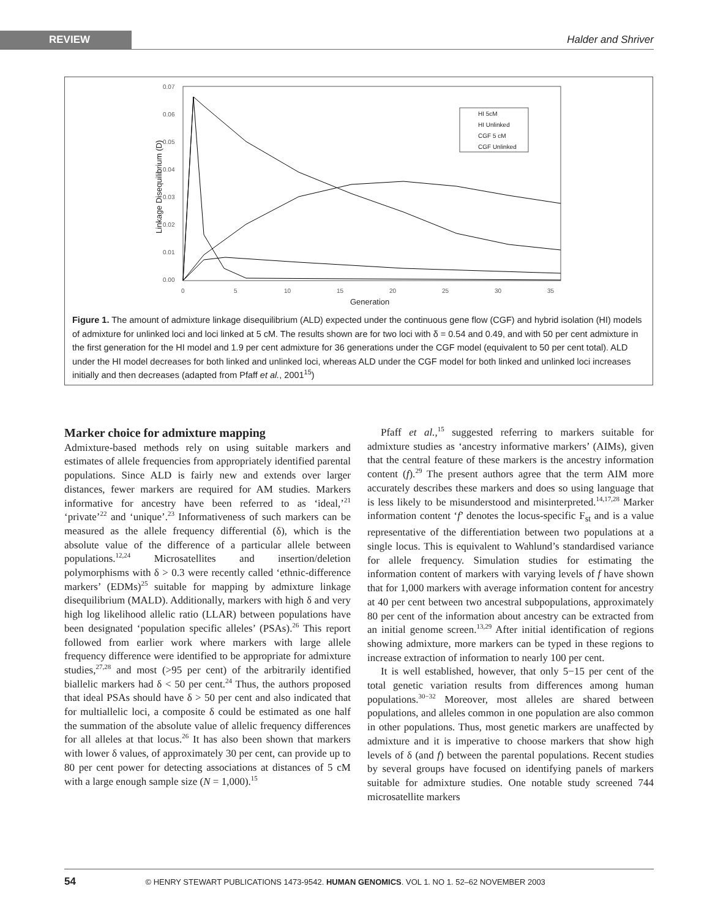REVIEW Halder and Shriver
0.07
0.06
0.05
0.04
0.03
0.02
0.01
0.00
0
5
10
15
20
25
30
35
Generation
Linkage Disequilibrium (D)
HI 5cM
HI Unlinked
CGF 5 cM
CGF Unlinked
Figure 1. The amount of admixture linkage disequilibrium (ALD) expected under the continuous gene flow (CGF) and hybrid isolation (HI) models of admixture for unlinked loci and loci linked at 5 cM. The results shown are for two loci with δ = 0.54 and 0.49, and with 50 per cent admixture in the first generation for the HI model and 1.9 per cent admixture for 36 generations under the CGF model (equivalent to 50 per cent total). ALD under the HI model decreases for both linked and unlinked loci, whereas ALD under the CGF model for both linked and unlinked loci increases initially and then decreases (adapted from Pfaff et al., 2001<sup>15</sup>)
Marker choice for admixture mapping
Admixture-based methods rely on using suitable markers and estimates of allele frequencies from appropriately identified parental populations. Since ALD is fairly new and extends over larger distances, fewer markers are required for AM studies. Markers informative for ancestry have been referred to as ‘ideal,’<sup>21</sup> ‘private’<sup>22</sup> and ‘unique’.<sup>23</sup> Informativeness of such markers can be measured as the allele frequency differential (δ), which is the absolute value of the difference of a particular allele between populations.<sup>12,24</sup> Microsatellites and insertion/deletion polymorphisms with δ > 0.3 were recently called ‘ethnic-difference markers’ (EDMs)<sup>25</sup> suitable for mapping by admixture linkage disequilibrium (MALD). Additionally, markers with high δ and very high log likelihood allelic ratio (LLAR) between populations have been designated ‘population specific alleles’ (PSAs).<sup>26</sup> This report followed from earlier work where markers with large allele frequency difference were identified to be appropriate for admixture studies,<sup>27,28</sup> and most (>95 per cent) of the arbitrarily identified biallelic markers had δ < 50 per cent.<sup>24</sup> Thus, the authors proposed that ideal PSAs should have δ > 50 per cent and also indicated that for multiallelic loci, a composite δ could be estimated as one half the summation of the absolute value of allelic frequency differences for all alleles at that locus.<sup>26</sup> It has also been shown that markers with lower δ values, of approximately 30 per cent, can provide up to 80 per cent power for detecting associations at distances of 5 cM with a large enough sample size (N = 1,000).<sup>15</sup>
Pfaff et al.,<sup>15</sup> suggested referring to markers suitable for admixture studies as ‘ancestry informative markers’ (AIMs), given that the central feature of these markers is the ancestry information content (f).<sup>29</sup> The present authors agree that the term AIM more accurately describes these markers and does so using language that is less likely to be misunderstood and misinterpreted.<sup>14,17,28</sup> Marker information content ‘f’ denotes the locus-specific F<sub>st</sub> and is a value representative of the differentiation between two populations at a single locus. This is equivalent to Wahlund’s standardised variance for allele frequency. Simulation studies for estimating the information content of markers with varying levels of f have shown that for 1,000 markers with average information content for ancestry at 40 per cent between two ancestral subpopulations, approximately 80 per cent of the information about ancestry can be extracted from an initial genome screen.<sup>13,29</sup> After initial identification of regions showing admixture, more markers can be typed in these regions to increase extraction of information to nearly 100 per cent.
It is well established, however, that only 5−15 per cent of the total genetic variation results from differences among human populations.<sup>30−32</sup> Moreover, most alleles are shared between populations, and alleles common in one population are also common in other populations. Thus, most genetic markers are unaffected by admixture and it is imperative to choose markers that show high levels of δ (and f) between the parental populations. Recent studies by several groups have focused on identifying panels of markers suitable for admixture studies. One notable study screened 744 microsatellite markers
54 © HENRY STEWART PUBLICATIONS 1473-9542. HUMAN GENOMICS. VOL 1. NO 1. 52–62 NOVEMBER 2003